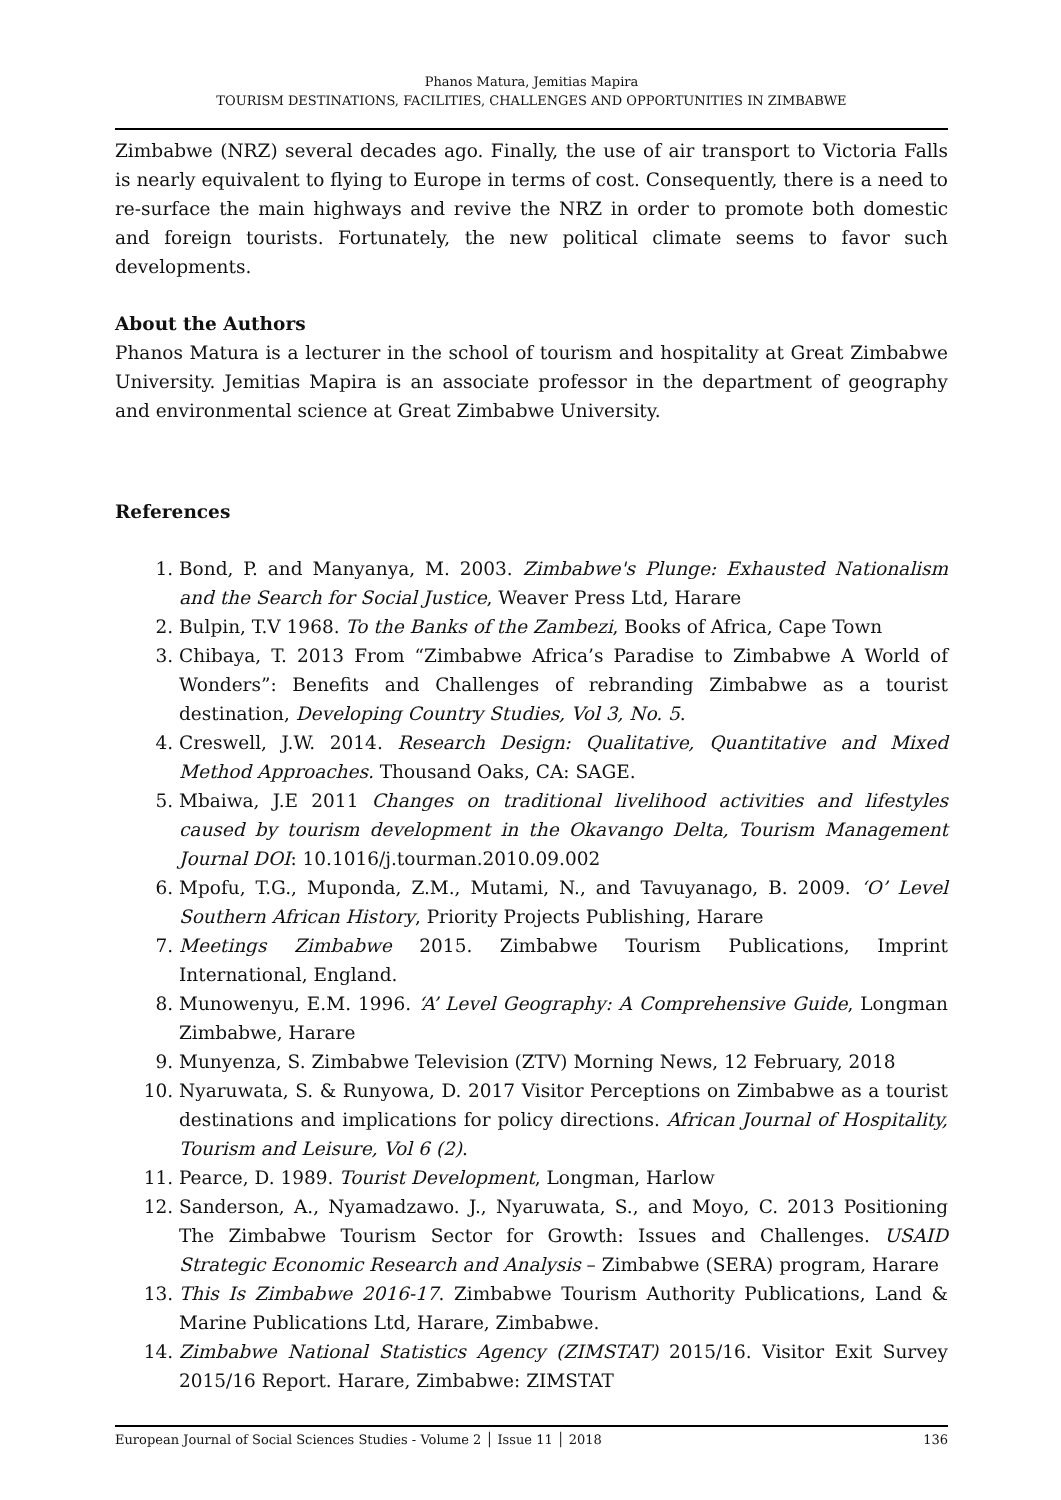Phanos Matura, Jemitias Mapira
TOURISM DESTINATIONS, FACILITIES, CHALLENGES AND OPPORTUNITIES IN ZIMBABWE
Zimbabwe (NRZ) several decades ago. Finally, the use of air transport to Victoria Falls is nearly equivalent to flying to Europe in terms of cost. Consequently, there is a need to re-surface the main highways and revive the NRZ in order to promote both domestic and foreign tourists. Fortunately, the new political climate seems to favor such developments.
About the Authors
Phanos Matura is a lecturer in the school of tourism and hospitality at Great Zimbabwe University. Jemitias Mapira is an associate professor in the department of geography and environmental science at Great Zimbabwe University.
References
1. Bond, P. and Manyanya, M. 2003. Zimbabwe's Plunge: Exhausted Nationalism and the Search for Social Justice, Weaver Press Ltd, Harare
2. Bulpin, T.V 1968. To the Banks of the Zambezi, Books of Africa, Cape Town
3. Chibaya, T. 2013 From “Zimbabwe Africa’s Paradise to Zimbabwe A World of Wonders”: Benefits and Challenges of rebranding Zimbabwe as a tourist destination, Developing Country Studies, Vol 3, No. 5.
4. Creswell, J.W. 2014. Research Design: Qualitative, Quantitative and Mixed Method Approaches. Thousand Oaks, CA: SAGE.
5. Mbaiwa, J.E 2011 Changes on traditional livelihood activities and lifestyles caused by tourism development in the Okavango Delta, Tourism Management Journal DOI: 10.1016/j.tourman.2010.09.002
6. Mpofu, T.G., Muponda, Z.M., Mutami, N., and Tavuyanago, B. 2009. ‘O’ Level Southern African History, Priority Projects Publishing, Harare
7. Meetings Zimbabwe 2015. Zimbabwe Tourism Publications, Imprint International, England.
8. Munowenyu, E.M. 1996. ‘A’ Level Geography: A Comprehensive Guide, Longman Zimbabwe, Harare
9. Munyenza, S. Zimbabwe Television (ZTV) Morning News, 12 February, 2018
10. Nyaruwata, S. & Runyowa, D. 2017 Visitor Perceptions on Zimbabwe as a tourist destinations and implications for policy directions. African Journal of Hospitality, Tourism and Leisure, Vol 6 (2).
11. Pearce, D. 1989. Tourist Development, Longman, Harlow
12. Sanderson, A., Nyamadzawo. J., Nyaruwata, S., and Moyo, C. 2013 Positioning The Zimbabwe Tourism Sector for Growth: Issues and Challenges. USAID Strategic Economic Research and Analysis – Zimbabwe (SERA) program, Harare
13. This Is Zimbabwe 2016-17. Zimbabwe Tourism Authority Publications, Land & Marine Publications Ltd, Harare, Zimbabwe.
14. Zimbabwe National Statistics Agency (ZIMSTAT) 2015/16. Visitor Exit Survey 2015/16 Report. Harare, Zimbabwe: ZIMSTAT
European Journal of Social Sciences Studies - Volume 2 │ Issue 11 │ 2018 136